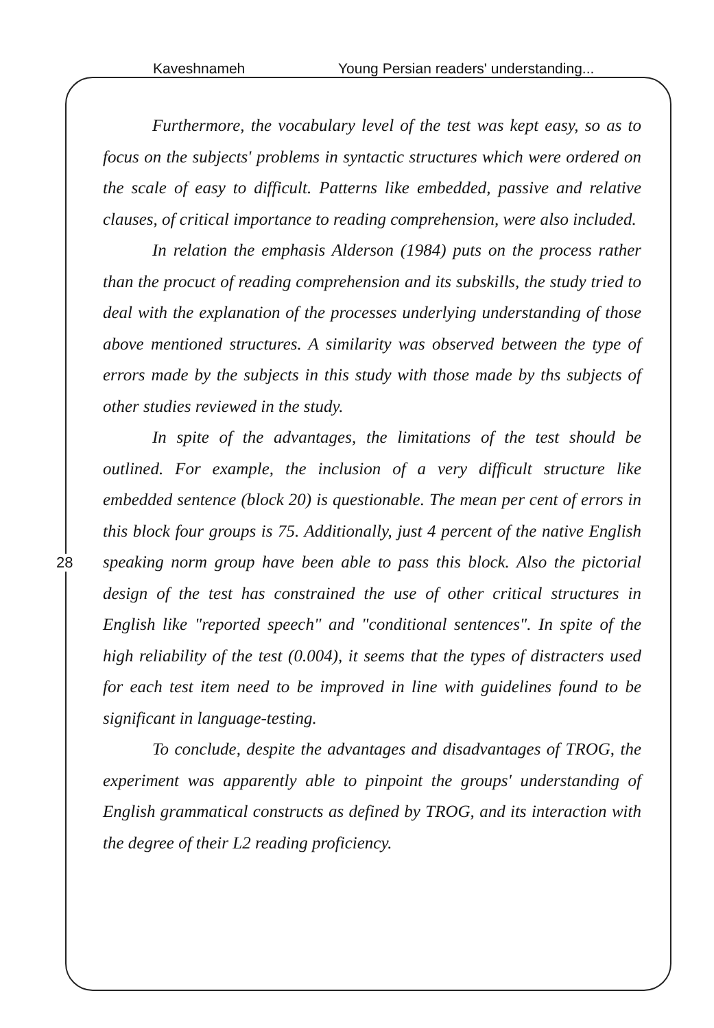Kaveshnameh Young Persian readers' understanding...
28
Furthermore, the vocabulary level of the test was kept easy, so as to focus on the subjects' problems in syntactic structures which were ordered on the scale of easy to difficult. Patterns like embedded, passive and relative clauses, of critical importance to reading comprehension, were also included.
In relation the emphasis Alderson (1984) puts on the process rather than the procuct of reading comprehension and its subskills, the study tried to deal with the explanation of the processes underlying understanding of those above mentioned structures. A similarity was observed between the type of errors made by the subjects in this study with those made by ths subjects of other studies reviewed in the study.
In spite of the advantages, the limitations of the test should be outlined. For example, the inclusion of a very difficult structure like embedded sentence (block 20) is questionable. The mean per cent of errors in this block four groups is 75. Additionally, just 4 percent of the native English speaking norm group have been able to pass this block. Also the pictorial design of the test has constrained the use of other critical structures in English like "reported speech" and "conditional sentences". In spite of the high reliability of the test (0.004), it seems that the types of distracters used for each test item need to be improved in line with guidelines found to be significant in language-testing.
To conclude, despite the advantages and disadvantages of TROG, the experiment was apparently able to pinpoint the groups' understanding of English grammatical constructs as defined by TROG, and its interaction with the degree of their L2 reading proficiency.